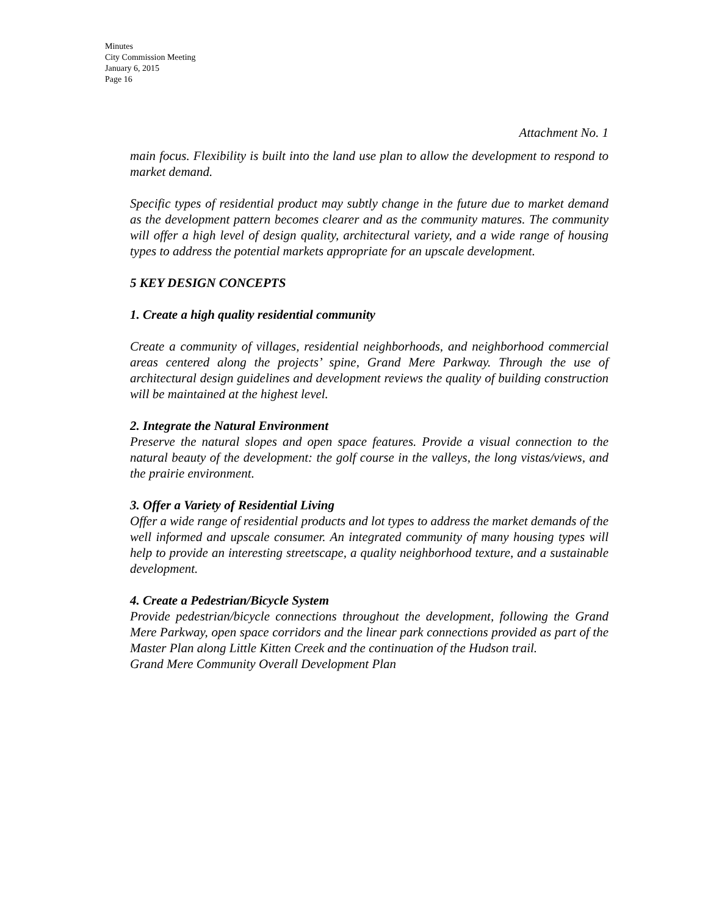Minutes
City Commission Meeting
January 6, 2015
Page 16
Attachment No. 1
main focus. Flexibility is built into the land use plan to allow the development to respond to market demand.
Specific types of residential product may subtly change in the future due to market demand as the development pattern becomes clearer and as the community matures. The community will offer a high level of design quality, architectural variety, and a wide range of housing types to address the potential markets appropriate for an upscale development.
5 KEY DESIGN CONCEPTS
1. Create a high quality residential community
Create a community of villages, residential neighborhoods, and neighborhood commercial areas centered along the projects’ spine, Grand Mere Parkway. Through the use of architectural design guidelines and development reviews the quality of building construction will be maintained at the highest level.
2. Integrate the Natural Environment
Preserve the natural slopes and open space features. Provide a visual connection to the natural beauty of the development: the golf course in the valleys, the long vistas/views, and the prairie environment.
3. Offer a Variety of Residential Living
Offer a wide range of residential products and lot types to address the market demands of the well informed and upscale consumer. An integrated community of many housing types will help to provide an interesting streetscape, a quality neighborhood texture, and a sustainable development.
4. Create a Pedestrian/Bicycle System
Provide pedestrian/bicycle connections throughout the development, following the Grand Mere Parkway, open space corridors and the linear park connections provided as part of the Master Plan along Little Kitten Creek and the continuation of the Hudson trail.
Grand Mere Community Overall Development Plan